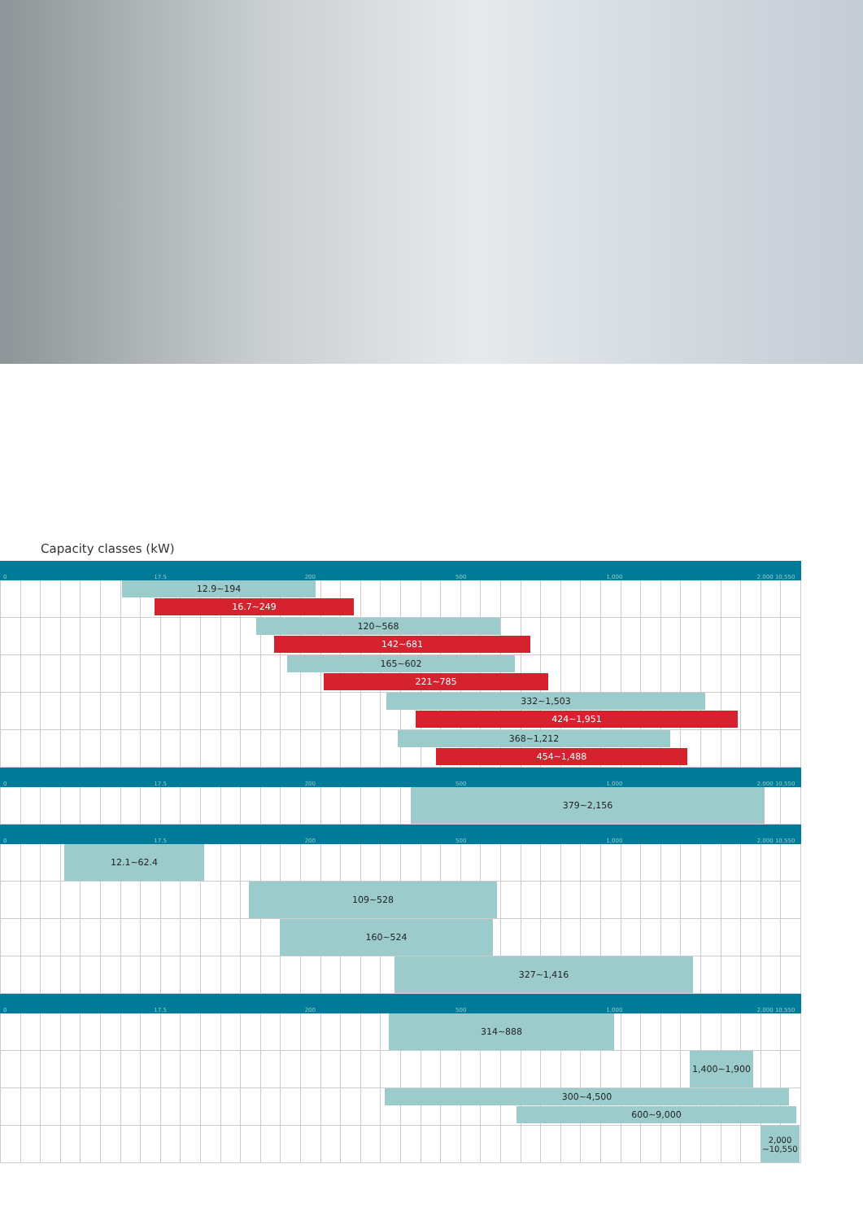Capacity classes (kW)
0 17.5 200 500 1,000 2,000 10,550
12.9~194
16.7~249
120~568
142~681
165~602
221~785
332~1,503
424~1,951
368~1,212
454~1,488
0 17.5 200 500 1,000 2,000 10,550
379~2,156
0 17.5 200 500 1,000 2,000 10,550
12.1~62.4 109~528 160~524 327~1,416
0 17.5 200 500 1,000 2,000 10,550
314~888 1,400~1,900
300~4,500
600~9,000
2,000
~10,550